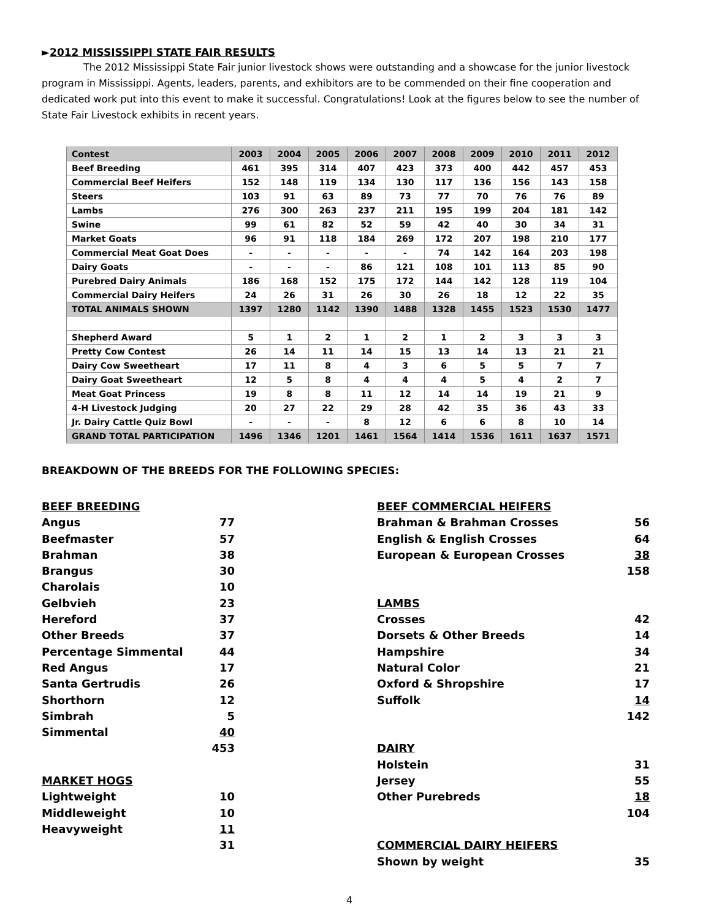►2012 MISSISSIPPI STATE FAIR RESULTS
The 2012 Mississippi State Fair junior livestock shows were outstanding and a showcase for the junior livestock program in Mississippi. Agents, leaders, parents, and exhibitors are to be commended on their fine cooperation and dedicated work put into this event to make it successful. Congratulations! Look at the figures below to see the number of State Fair Livestock exhibits in recent years.
| Contest | 2003 | 2004 | 2005 | 2006 | 2007 | 2008 | 2009 | 2010 | 2011 | 2012 |
| --- | --- | --- | --- | --- | --- | --- | --- | --- | --- | --- |
| Beef Breeding | 461 | 395 | 314 | 407 | 423 | 373 | 400 | 442 | 457 | 453 |
| Commercial Beef Heifers | 152 | 148 | 119 | 134 | 130 | 117 | 136 | 156 | 143 | 158 |
| Steers | 103 | 91 | 63 | 89 | 73 | 77 | 70 | 76 | 76 | 89 |
| Lambs | 276 | 300 | 263 | 237 | 211 | 195 | 199 | 204 | 181 | 142 |
| Swine | 99 | 61 | 82 | 52 | 59 | 42 | 40 | 30 | 34 | 31 |
| Market Goats | 96 | 91 | 118 | 184 | 269 | 172 | 207 | 198 | 210 | 177 |
| Commercial Meat Goat Does | - | - | - | - | - | 74 | 142 | 164 | 203 | 198 |
| Dairy Goats | - | - | - | 86 | 121 | 108 | 101 | 113 | 85 | 90 |
| Purebred Dairy Animals | 186 | 168 | 152 | 175 | 172 | 144 | 142 | 128 | 119 | 104 |
| Commercial Dairy Heifers | 24 | 26 | 31 | 26 | 30 | 26 | 18 | 12 | 22 | 35 |
| TOTAL ANIMALS SHOWN | 1397 | 1280 | 1142 | 1390 | 1488 | 1328 | 1455 | 1523 | 1530 | 1477 |
| Shepherd Award | 5 | 1 | 2 | 1 | 2 | 1 | 2 | 3 | 3 | 3 |
| Pretty Cow Contest | 26 | 14 | 11 | 14 | 15 | 13 | 14 | 13 | 21 | 21 |
| Dairy Cow Sweetheart | 17 | 11 | 8 | 4 | 3 | 6 | 5 | 5 | 7 | 7 |
| Dairy Goat Sweetheart | 12 | 5 | 8 | 4 | 4 | 4 | 5 | 4 | 2 | 7 |
| Meat Goat Princess | 19 | 8 | 8 | 11 | 12 | 14 | 14 | 19 | 21 | 9 |
| 4-H Livestock Judging | 20 | 27 | 22 | 29 | 28 | 42 | 35 | 36 | 43 | 33 |
| Jr. Dairy Cattle Quiz Bowl | - | - | - | 8 | 12 | 6 | 6 | 8 | 10 | 14 |
| GRAND TOTAL PARTICIPATION | 1496 | 1346 | 1201 | 1461 | 1564 | 1414 | 1536 | 1611 | 1637 | 1571 |
BREAKDOWN OF THE BREEDS FOR THE FOLLOWING SPECIES:
BEEF BREEDING
Angus 77
Beefmaster 57
Brahman 38
Brangus 30
Charolais 10
Gelbvieh 23
Hereford 37
Other Breeds 37
Percentage Simmental 44
Red Angus 17
Santa Gertrudis 26
Shorthorn 12
Simbrah 5
Simmental 40
453
MARKET HOGS
Lightweight 10
Middleweight 10
Heavyweight 11
31
BEEF COMMERCIAL HEIFERS
Brahman & Brahman Crosses 56
English & English Crosses 64
European & European Crosses 38
158
LAMBS
Crosses 42
Dorsets & Other Breeds 14
Hampshire 34
Natural Color 21
Oxford & Shropshire 17
Suffolk 14
142
DAIRY
Holstein 31
Jersey 55
Other Purebreds 18
104
COMMERCIAL DAIRY HEIFERS
Shown by weight 35
4